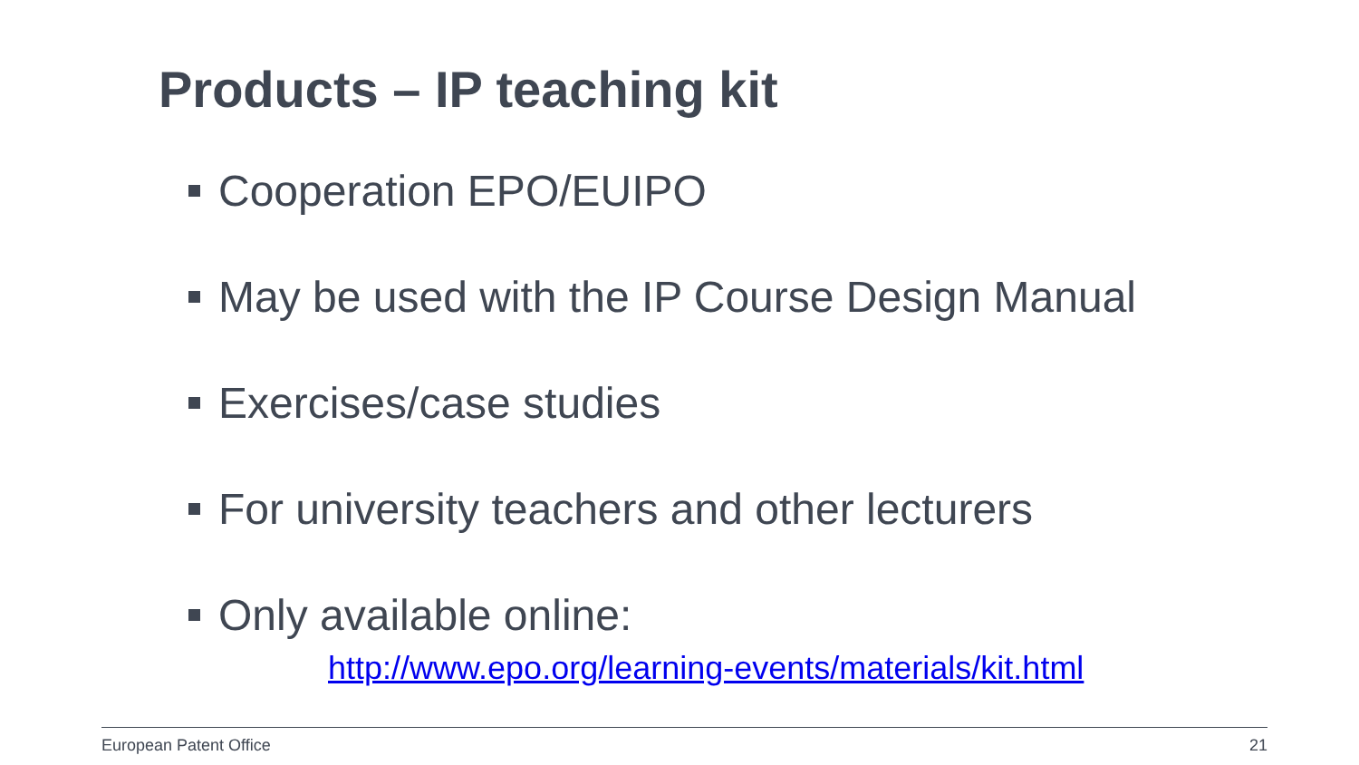Products – IP teaching kit
Cooperation EPO/EUIPO
May be used with the IP Course Design Manual
Exercises/case studies
For university teachers and other lecturers
Only available online:
http://www.epo.org/learning-events/materials/kit.html
European Patent Office 21